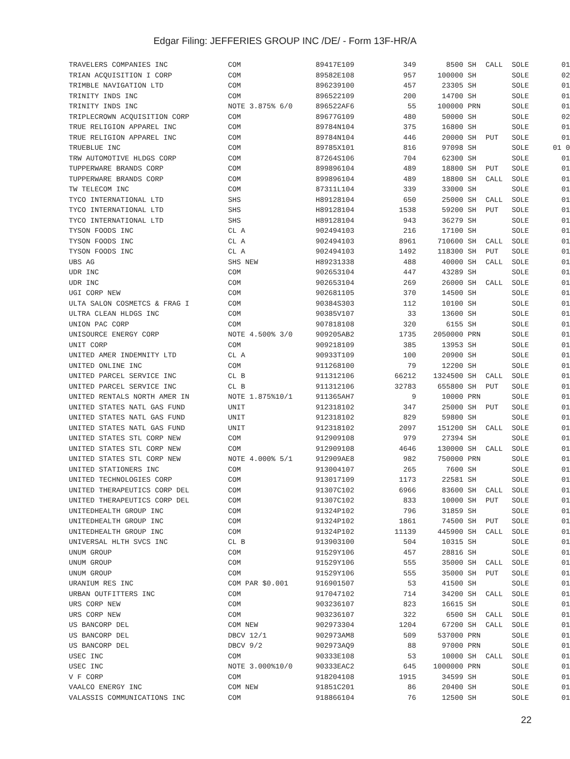Edgar Filing: JEFFERIES GROUP INC /DE/ - Form 13F-HR/A
| TRAVELERS COMPANIES INC | COM | 89417E109 | 349 | 8500 | SH | CALL | SOLE | 01 |
| TRIAN ACQUISITION I CORP | COM | 89582E108 | 957 | 100000 | SH | | SOLE | 02 |
| TRIMBLE NAVIGATION LTD | COM | 896239100 | 457 | 23305 | SH | | SOLE | 01 |
| TRINITY INDS INC | COM | 896522109 | 200 | 14700 | SH | | SOLE | 01 |
| TRINITY INDS INC | NOTE 3.875% 6/0 | 896522AF6 | 55 | 100000 | PRN | | SOLE | 01 |
| TRIPLECROWN ACQUISITION CORP | COM | 89677G109 | 480 | 50000 | SH | | SOLE | 02 |
| TRUE RELIGION APPAREL INC | COM | 89784N104 | 375 | 16800 | SH | | SOLE | 01 |
| TRUE RELIGION APPAREL INC | COM | 89784N104 | 446 | 20000 | SH | PUT | SOLE | 01 |
| TRUEBLUE INC | COM | 89785X101 | 816 | 97098 | SH | | SOLE | 01 0 |
| TRW AUTOMOTIVE HLDGS CORP | COM | 87264S106 | 704 | 62300 | SH | | SOLE | 01 |
| TUPPERWARE BRANDS CORP | COM | 899896104 | 489 | 18800 | SH | PUT | SOLE | 01 |
| TUPPERWARE BRANDS CORP | COM | 899896104 | 489 | 18800 | SH | CALL | SOLE | 01 |
| TW TELECOM INC | COM | 87311L104 | 339 | 33000 | SH | | SOLE | 01 |
| TYCO INTERNATIONAL LTD | SHS | H89128104 | 650 | 25000 | SH | CALL | SOLE | 01 |
| TYCO INTERNATIONAL LTD | SHS | H89128104 | 1538 | 59200 | SH | PUT | SOLE | 01 |
| TYCO INTERNATIONAL LTD | SHS | H89128104 | 943 | 36279 | SH | | SOLE | 01 |
| TYSON FOODS INC | CL A | 902494103 | 216 | 17100 | SH | | SOLE | 01 |
| TYSON FOODS INC | CL A | 902494103 | 8961 | 710600 | SH | CALL | SOLE | 01 |
| TYSON FOODS INC | CL A | 902494103 | 1492 | 118300 | SH | PUT | SOLE | 01 |
| UBS AG | SHS NEW | H89231338 | 488 | 40000 | SH | CALL | SOLE | 01 |
| UDR INC | COM | 902653104 | 447 | 43289 | SH | | SOLE | 01 |
| UDR INC | COM | 902653104 | 269 | 26000 | SH | CALL | SOLE | 01 |
| UGI CORP NEW | COM | 902681105 | 370 | 14500 | SH | | SOLE | 01 |
| ULTA SALON COSMETCS & FRAG I | COM | 90384S303 | 112 | 10100 | SH | | SOLE | 01 |
| ULTRA CLEAN HLDGS INC | COM | 90385V107 | 33 | 13600 | SH | | SOLE | 01 |
| UNION PAC CORP | COM | 907818108 | 320 | 6155 | SH | | SOLE | 01 |
| UNISOURCE ENERGY CORP | NOTE 4.500% 3/0 | 909205AB2 | 1735 | 2050000 | PRN | | SOLE | 01 |
| UNIT CORP | COM | 909218109 | 385 | 13953 | SH | | SOLE | 01 |
| UNITED AMER INDEMNITY LTD | CL A | 90933T109 | 100 | 20900 | SH | | SOLE | 01 |
| UNITED ONLINE INC | COM | 911268100 | 79 | 12200 | SH | | SOLE | 01 |
| UNITED PARCEL SERVICE INC | CL B | 911312106 | 66212 | 1324500 | SH | CALL | SOLE | 01 |
| UNITED PARCEL SERVICE INC | CL B | 911312106 | 32783 | 655800 | SH | PUT | SOLE | 01 |
| UNITED RENTALS NORTH AMER IN | NOTE 1.875%10/1 | 911365AH7 | 9 | 10000 | PRN | | SOLE | 01 |
| UNITED STATES NATL GAS FUND | UNIT | 912318102 | 347 | 25000 | SH | PUT | SOLE | 01 |
| UNITED STATES NATL GAS FUND | UNIT | 912318102 | 829 | 59800 | SH | | SOLE | 01 |
| UNITED STATES NATL GAS FUND | UNIT | 912318102 | 2097 | 151200 | SH | CALL | SOLE | 01 |
| UNITED STATES STL CORP NEW | COM | 912909108 | 979 | 27394 | SH | | SOLE | 01 |
| UNITED STATES STL CORP NEW | COM | 912909108 | 4646 | 130000 | SH | CALL | SOLE | 01 |
| UNITED STATES STL CORP NEW | NOTE 4.000% 5/1 | 912909AE8 | 982 | 750000 | PRN | | SOLE | 01 |
| UNITED STATIONERS INC | COM | 913004107 | 265 | 7600 | SH | | SOLE | 01 |
| UNITED TECHNOLOGIES CORP | COM | 913017109 | 1173 | 22581 | SH | | SOLE | 01 |
| UNITED THERAPEUTICS CORP DEL | COM | 91307C102 | 6966 | 83600 | SH | CALL | SOLE | 01 |
| UNITED THERAPEUTICS CORP DEL | COM | 91307C102 | 833 | 10000 | SH | PUT | SOLE | 01 |
| UNITEDHEALTH GROUP INC | COM | 91324P102 | 796 | 31859 | SH | | SOLE | 01 |
| UNITEDHEALTH GROUP INC | COM | 91324P102 | 1861 | 74500 | SH | PUT | SOLE | 01 |
| UNITEDHEALTH GROUP INC | COM | 91324P102 | 11139 | 445900 | SH | CALL | SOLE | 01 |
| UNIVERSAL HLTH SVCS INC | CL B | 913903100 | 504 | 10315 | SH | | SOLE | 01 |
| UNUM GROUP | COM | 91529Y106 | 457 | 28816 | SH | | SOLE | 01 |
| UNUM GROUP | COM | 91529Y106 | 555 | 35000 | SH | CALL | SOLE | 01 |
| UNUM GROUP | COM | 91529Y106 | 555 | 35000 | SH | PUT | SOLE | 01 |
| URANIUM RES INC | COM PAR $0.001 | 916901507 | 53 | 41500 | SH | | SOLE | 01 |
| URBAN OUTFITTERS INC | COM | 917047102 | 714 | 34200 | SH | CALL | SOLE | 01 |
| URS CORP NEW | COM | 903236107 | 823 | 16615 | SH | | SOLE | 01 |
| URS CORP NEW | COM | 903236107 | 322 | 6500 | SH | CALL | SOLE | 01 |
| US BANCORP DEL | COM NEW | 902973304 | 1204 | 67200 | SH | CALL | SOLE | 01 |
| US BANCORP DEL | DBCV 12/1 | 902973AM8 | 509 | 537000 | PRN | | SOLE | 01 |
| US BANCORP DEL | DBCV 9/2 | 902973AQ9 | 88 | 97000 | PRN | | SOLE | 01 |
| USEC INC | COM | 90333E108 | 53 | 10000 | SH | CALL | SOLE | 01 |
| USEC INC | NOTE 3.000%10/0 | 90333EAC2 | 645 | 1000000 | PRN | | SOLE | 01 |
| V F CORP | COM | 918204108 | 1915 | 34599 | SH | | SOLE | 01 |
| VAALCO ENERGY INC | COM NEW | 91851C201 | 86 | 20400 | SH | | SOLE | 01 |
| VALASSIS COMMUNICATIONS INC | COM | 918866104 | 76 | 12500 | SH | | SOLE | 01 |
22